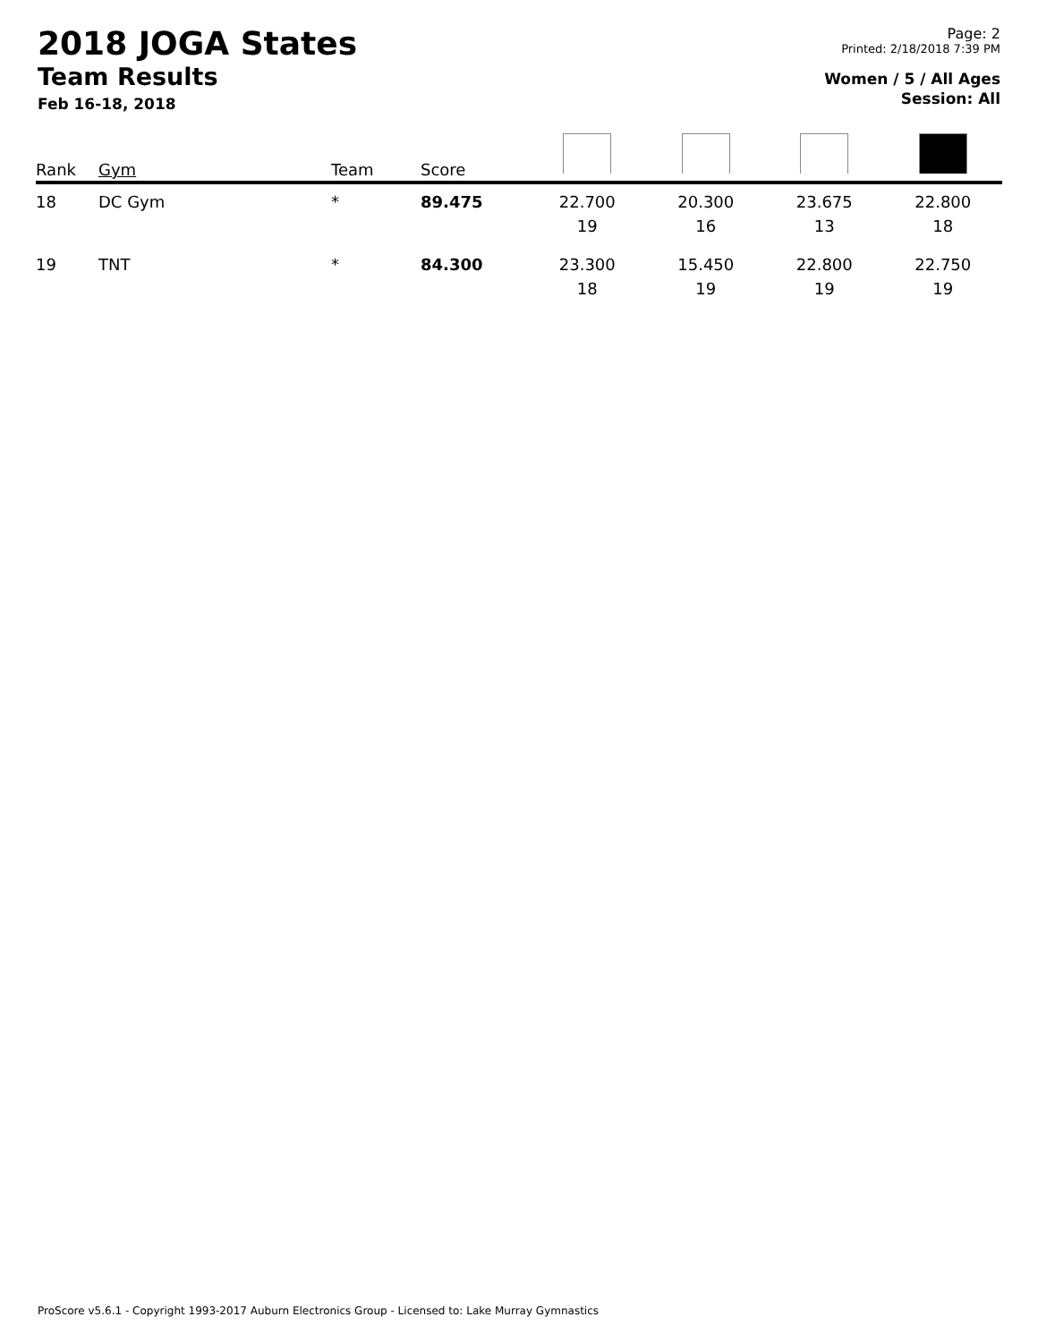2018 JOGA States
Team Results
Feb 16-18, 2018
Page: 2
Printed: 2/18/2018 7:39 PM
Women / 5 / All Ages
Session: All
| Rank | Gym | Team | Score | | | | |
| --- | --- | --- | --- | --- | --- | --- | --- |
| 18 | DC Gym | * | 89.475 | 22.700 19 | 20.300 16 | 23.675 13 | 22.800 18 |
| 19 | TNT | * | 84.300 | 23.300 18 | 15.450 19 | 22.800 19 | 22.750 19 |
ProScore v5.6.1 - Copyright 1993-2017 Auburn Electronics Group - Licensed to: Lake Murray Gymnastics